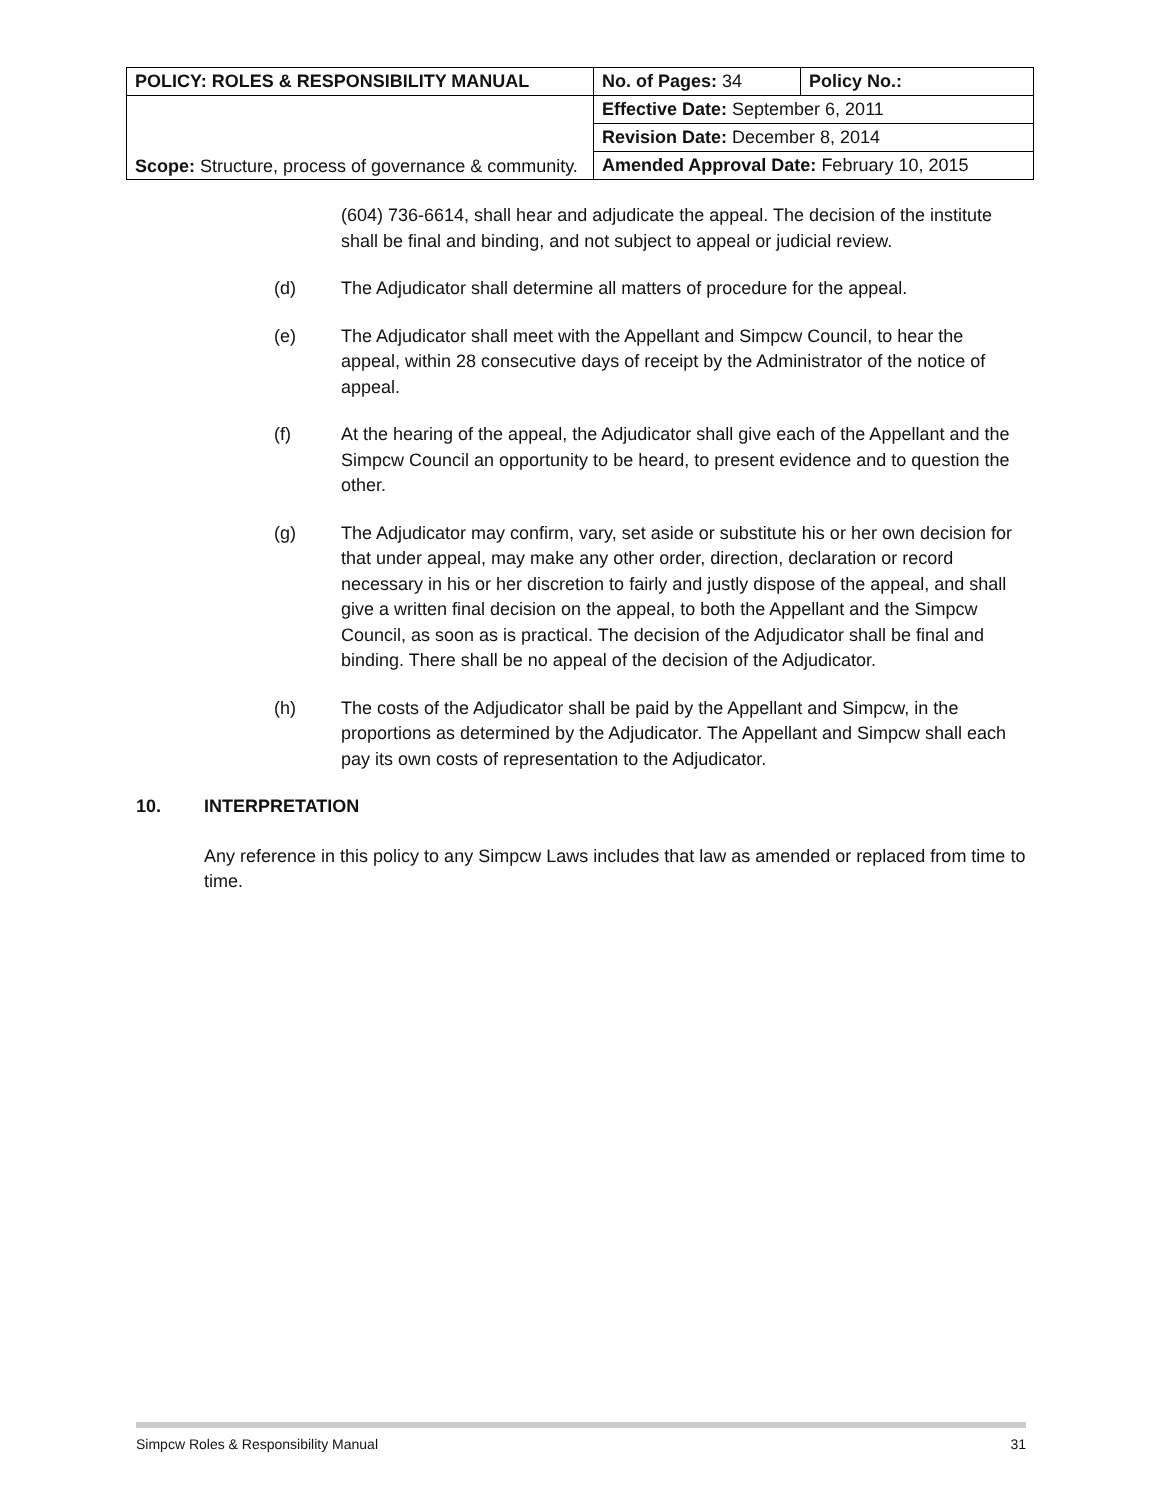| POLICY: ROLES & RESPONSIBILITY MANUAL | No. of Pages: 34 | Policy No.: |
| Scope: Structure, process of governance & community. | Effective Date: September 6, 2011 | |
| | Revision Date: December 8, 2014 | |
| | Amended Approval Date: February 10, 2015 | |
(604) 736-6614, shall hear and adjudicate the appeal. The decision of the institute shall be final and binding, and not subject to appeal or judicial review.
(d) The Adjudicator shall determine all matters of procedure for the appeal.
(e) The Adjudicator shall meet with the Appellant and Simpcw Council, to hear the appeal, within 28 consecutive days of receipt by the Administrator of the notice of appeal.
(f) At the hearing of the appeal, the Adjudicator shall give each of the Appellant and the Simpcw Council an opportunity to be heard, to present evidence and to question the other.
(g) The Adjudicator may confirm, vary, set aside or substitute his or her own decision for that under appeal, may make any other order, direction, declaration or record necessary in his or her discretion to fairly and justly dispose of the appeal, and shall give a written final decision on the appeal, to both the Appellant and the Simpcw Council, as soon as is practical. The decision of the Adjudicator shall be final and binding. There shall be no appeal of the decision of the Adjudicator.
(h) The costs of the Adjudicator shall be paid by the Appellant and Simpcw, in the proportions as determined by the Adjudicator. The Appellant and Simpcw shall each pay its own costs of representation to the Adjudicator.
10. INTERPRETATION
Any reference in this policy to any Simpcw Laws includes that law as amended or replaced from time to time.
Simpcw Roles & Responsibility Manual 31